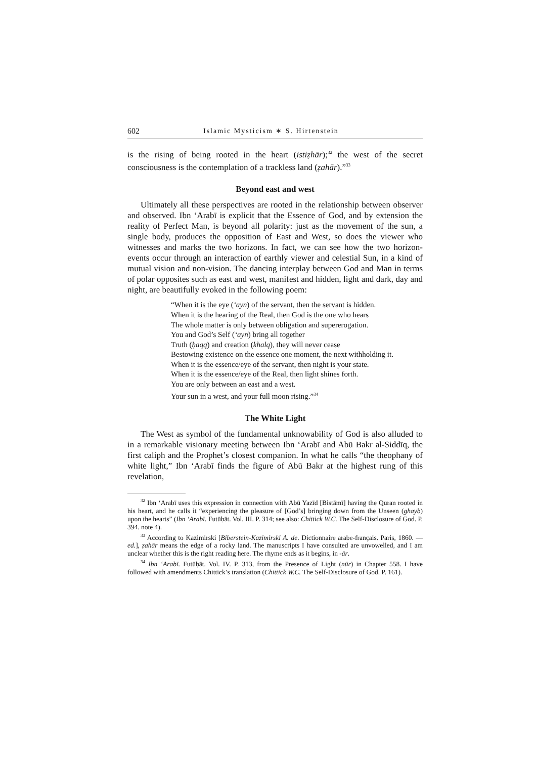602 Islamic Mysticism ∗ S. Hirtenstein
is the rising of being rooted in the heart (istiẓhār);<sup>32</sup> the west of the secret consciousness is the contemplation of a trackless land (ẓahār).”<sup>33</sup>
Beyond east and west
Ultimately all these perspectives are rooted in the relationship between observer and observed. Ibn ‘Arabī is explicit that the Essence of God, and by extension the reality of Perfect Man, is beyond all polarity: just as the movement of the sun, a single body, produces the opposition of East and West, so does the viewer who witnesses and marks the two horizons. In fact, we can see how the two horizon-events occur through an interaction of earthly viewer and celestial Sun, in a kind of mutual vision and non-vision. The dancing interplay between God and Man in terms of polar opposites such as east and west, manifest and hidden, light and dark, day and night, are beautifully evoked in the following poem:
“When it is the eye (‘ayn) of the servant, then the servant is hidden.
When it is the hearing of the Real, then God is the one who hears
The whole matter is only between obligation and supererogation.
You and God’s Self (‘ayn) bring all together
Truth (ḥaqq) and creation (khalq), they will never cease
Bestowing existence on the essence one moment, the next withholding it.
When it is the essence/eye of the servant, then night is your state.
When it is the essence/eye of the Real, then light shines forth.
You are only between an east and a west.
Your sun in a west, and your full moon rising.”<sup>34</sup>
The White Light
The West as symbol of the fundamental unknowability of God is also alluded to in a remarkable visionary meeting between Ibn ‘Arabī and Abū Bakr al-Siddīq, the first caliph and the Prophet’s closest companion. In what he calls “the theophany of white light,” Ibn ‘Arabī finds the figure of Abū Bakr at the highest rung of this revelation,
<sup>32</sup> Ibn ‘Arabī uses this expression in connection with Abū Yazīd [Bistāmī] having the Quran rooted in his heart, and he calls it “experiencing the pleasure of [God’s] bringing down from the Unseen (ghayb) upon the hearts” (Ibn ‘Arabī. Futūḥāt. Vol. III. P. 314; see also: Chittick W.C. The Self-Disclosure of God. P. 394. note 4).
<sup>33</sup> According to Kazimirski [Biberstein-Kazimirski A. de. Dictionnaire arabe-français. Paris, 1860. — ed.], ẓahār means the edge of a rocky land. The manuscripts I have consulted are unvowelled, and I am unclear whether this is the right reading here. The rhyme ends as it begins, in -ār.
<sup>34</sup> Ibn ‘Arabī. Futūḥāt. Vol. IV. P. 313, from the Presence of Light (nūr) in Chapter 558. I have followed with amendments Chittick’s translation (Chittick W.C. The Self-Disclosure of God. P. 161).